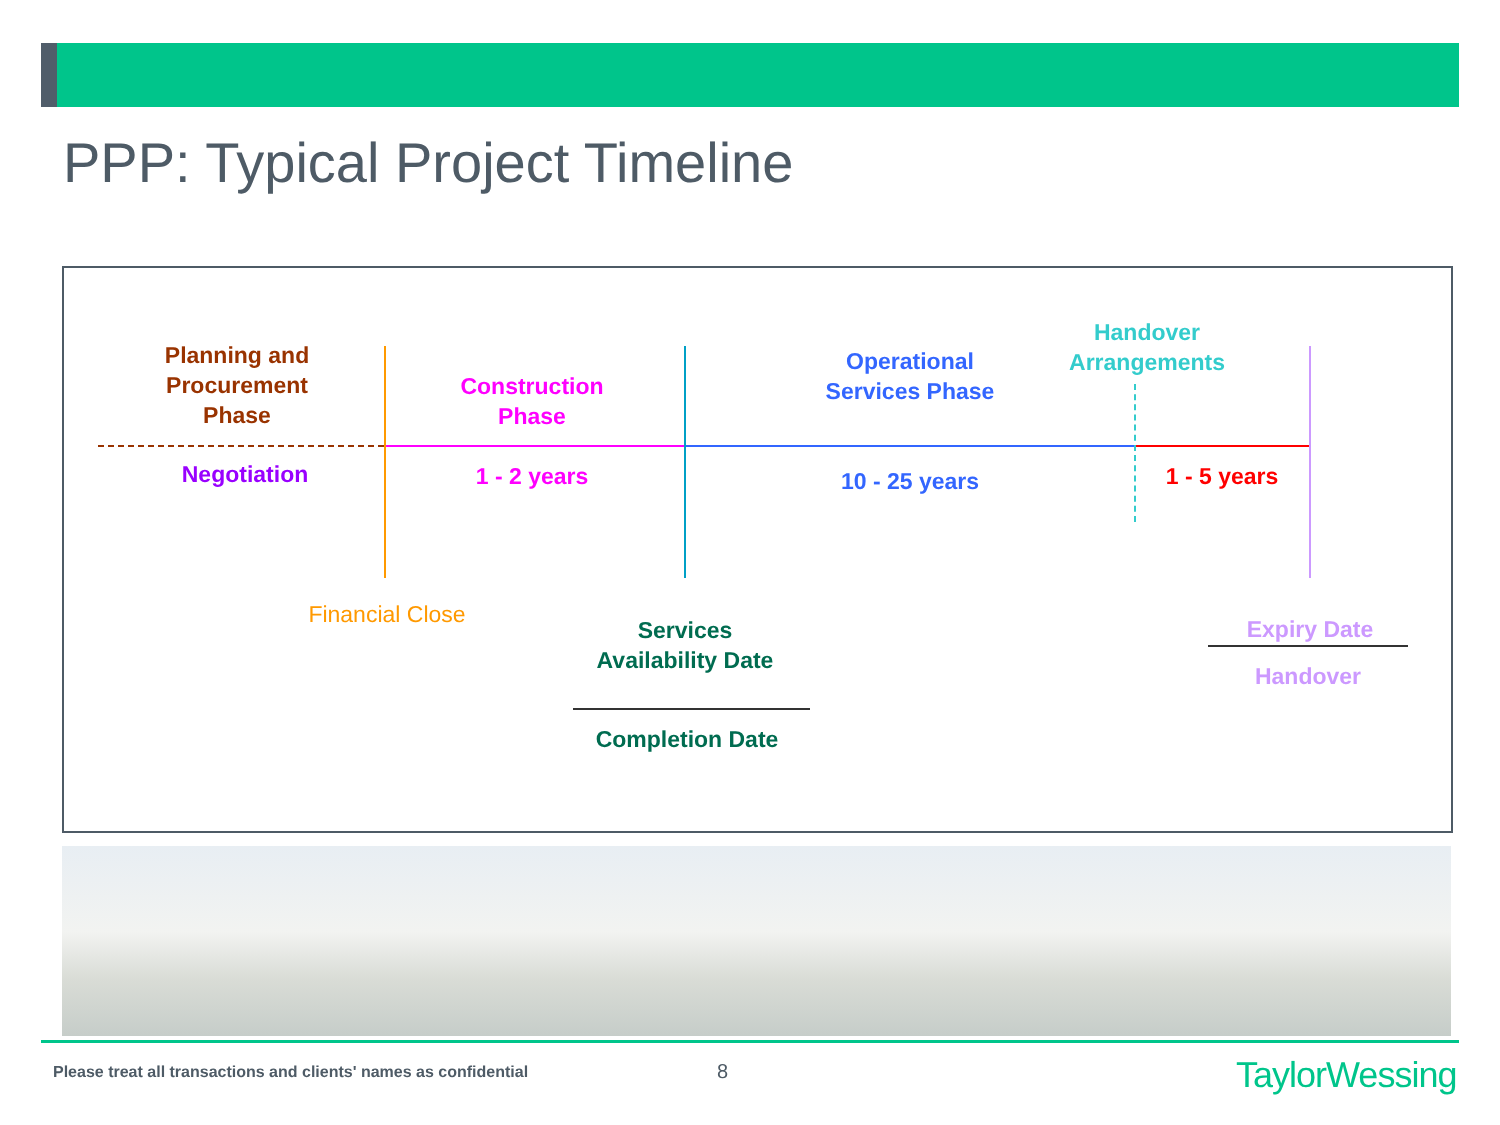PPP: Typical Project Timeline
Planning and Procurement Phase
Negotiation
Construction Phase
1 - 2 years
Operational Services Phase
10 - 25 years
Handover Arrangements
1 - 5 years
Financial Close
Services Availability Date
Completion Date
Expiry Date
Handover
Please treat all transactions and clients' names as confidential
8 TaylorWessing